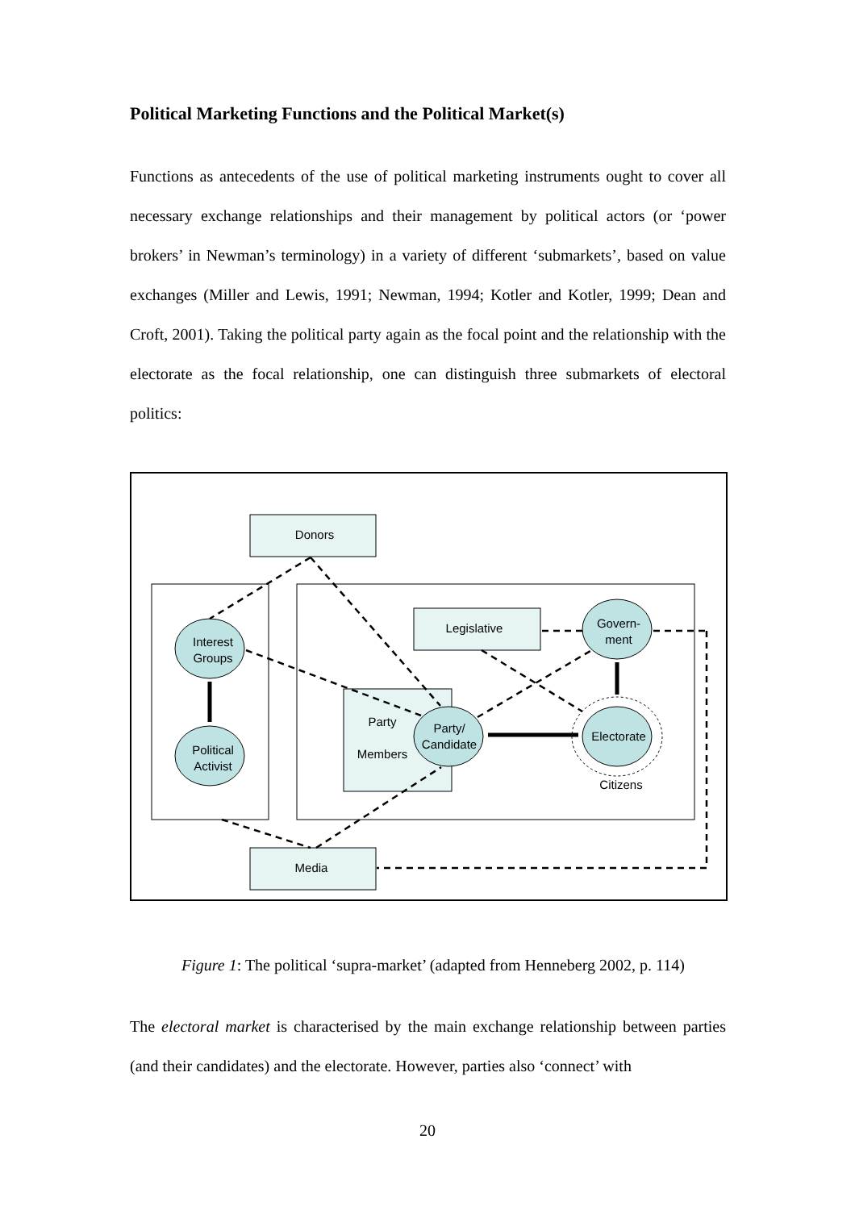Political Marketing Functions and the Political Market(s)
Functions as antecedents of the use of political marketing instruments ought to cover all necessary exchange relationships and their management by political actors (or ‘power brokers’ in Newman’s terminology) in a variety of different ‘submarkets’, based on value exchanges (Miller and Lewis, 1991; Newman, 1994; Kotler and Kotler, 1999; Dean and Croft, 2001). Taking the political party again as the focal point and the relationship with the electorate as the focal relationship, one can distinguish three submarkets of electoral politics:
Donors
Media
Interest
Groups
Political
Activist
Legislative
Govern-
ment
Party
Members
Party/
Candidate
Electorate
Citizens
Figure 1: The political ‘supra-market’ (adapted from Henneberg 2002, p. 114)
The electoral market is characterised by the main exchange relationship between parties (and their candidates) and the electorate. However, parties also ‘connect’ with
20